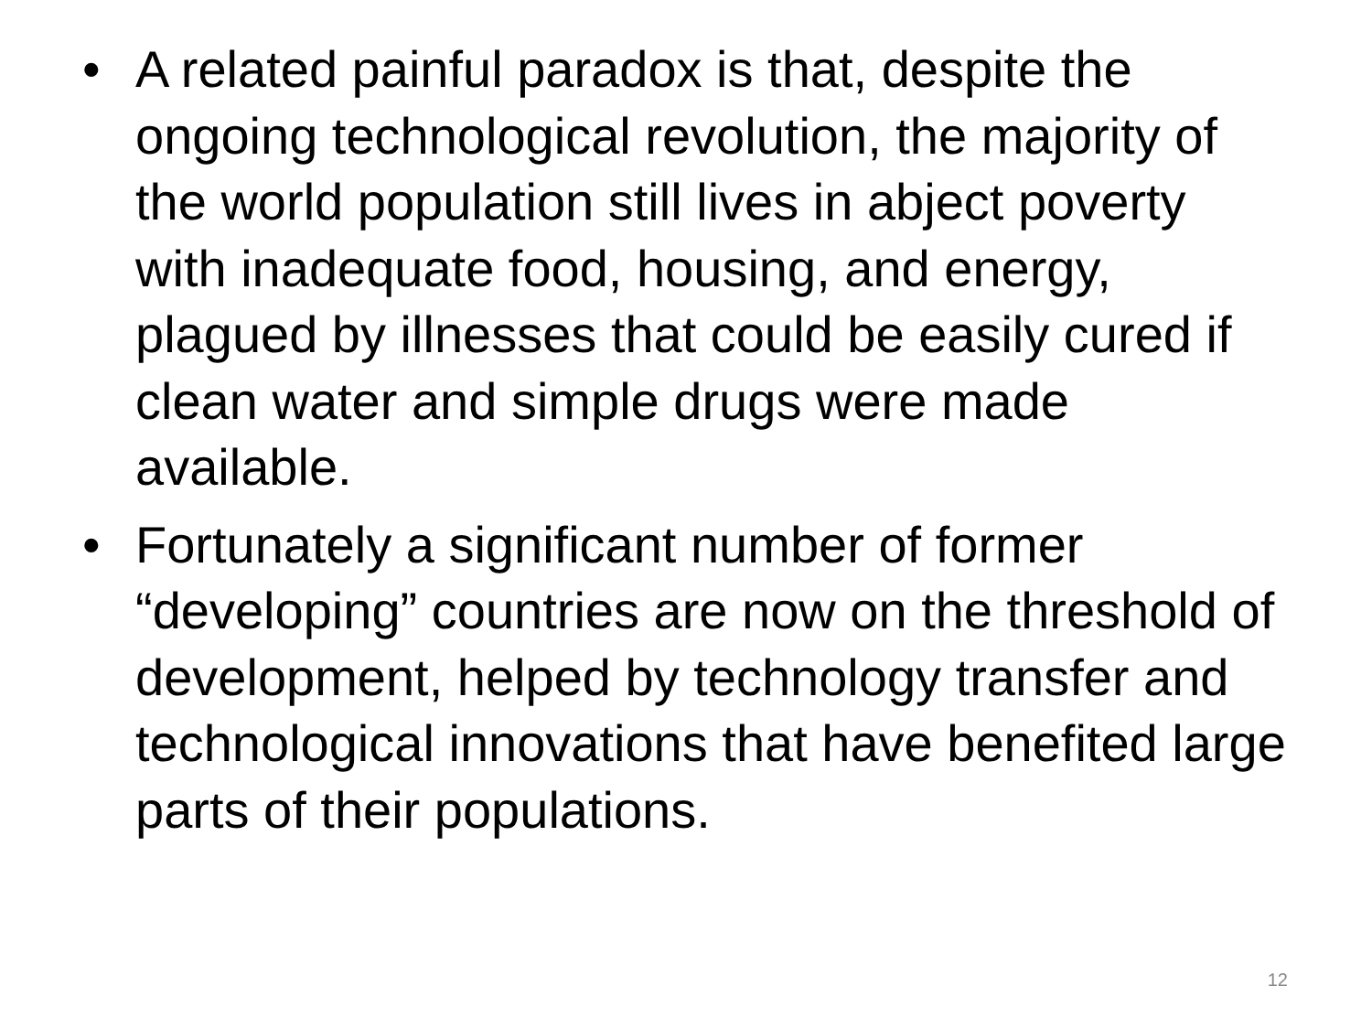• A related painful paradox is that, despite the ongoing technological revolution, the majority of the world population still lives in abject poverty with inadequate food, housing, and energy, plagued by illnesses that could be easily cured if clean water and simple drugs were made available.
• Fortunately a significant number of former “developing” countries are now on the threshold of development, helped by technology transfer and technological innovations that have benefited large parts of their populations.
12